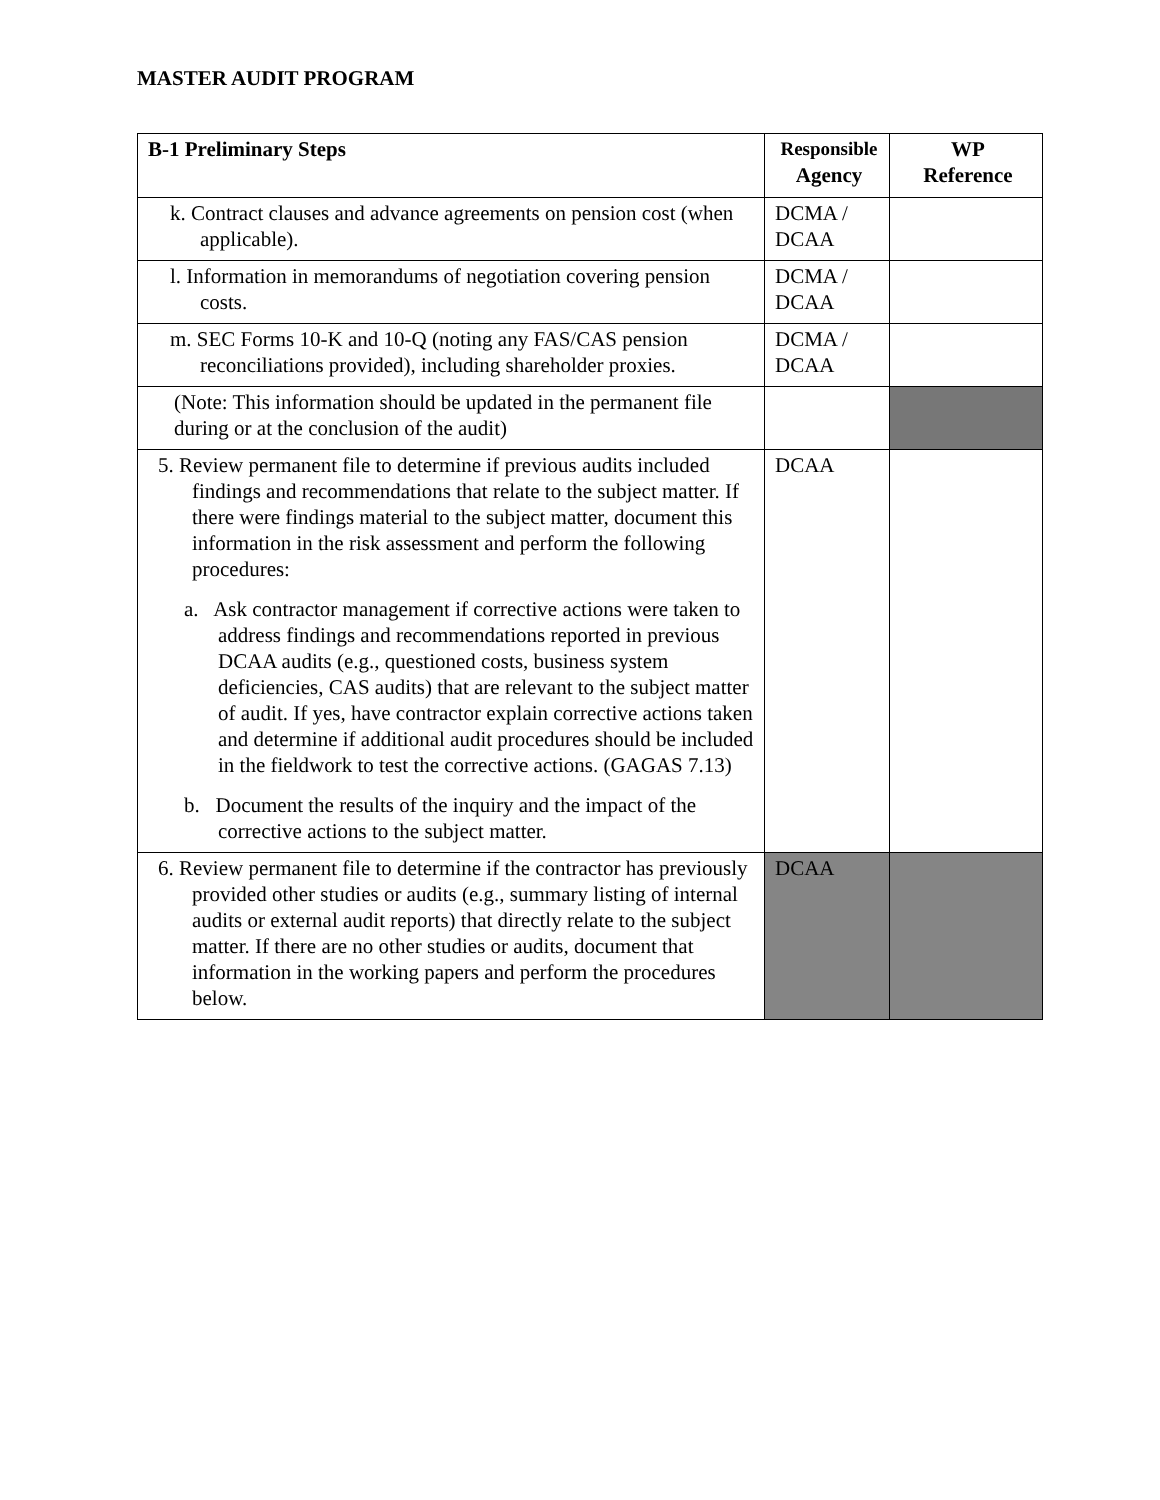MASTER AUDIT PROGRAM
| B-1 Preliminary Steps | Responsible Agency | WP Reference |
| --- | --- | --- |
| k. Contract clauses and advance agreements on pension cost (when applicable). | DCMA / DCAA | |
| l. Information in memorandums of negotiation covering pension costs. | DCMA / DCAA | |
| m. SEC Forms 10-K and 10-Q (noting any FAS/CAS pension reconciliations provided), including shareholder proxies. | DCMA / DCAA | |
| (Note: This information should be updated in the permanent file during or at the conclusion of the audit) | | |
| 5. Review permanent file to determine if previous audits included findings and recommendations that relate to the subject matter. If there were findings material to the subject matter, document this information in the risk assessment and perform the following procedures: a. Ask contractor management if corrective actions were taken to address findings and recommendations reported in previous DCAA audits (e.g., questioned costs, business system deficiencies, CAS audits) that are relevant to the subject matter of audit. If yes, have contractor explain corrective actions taken and determine if additional audit procedures should be included in the fieldwork to test the corrective actions. (GAGAS 7.13) b. Document the results of the inquiry and the impact of the corrective actions to the subject matter. | DCAA | |
| 6. Review permanent file to determine if the contractor has previously provided other studies or audits (e.g., summary listing of internal audits or external audit reports) that directly relate to the subject matter. If there are no other studies or audits, document that information in the working papers and perform the procedures below. | DCAA | |